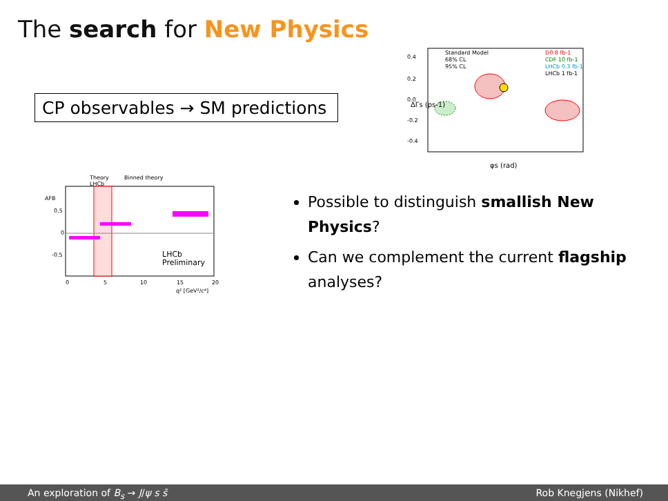The search for New Physics
CP observables → SM predictions
Standard Model
68% CL
95% CL
D0 8 fb-1
CDF 10 fb-1
LHCb 0.3 fb-1
LHCb 1 fb-1
0.4
0.2
0.0
-0.2
-0.4
φs (rad)
ΔΓs (ps-1)
Theory
Binned theory
LHCb
LHCb
Preliminary
AFB
0.5
0
-0.5
0
5
10
15
20
q² [GeV²/c⁴]
Possible to distinguish smallish New Physics?
Can we complement the current flagship analyses?
An exploration of B<sub>s</sub> → J/ψ s s̄ Rob Knegjens (Nikhef)